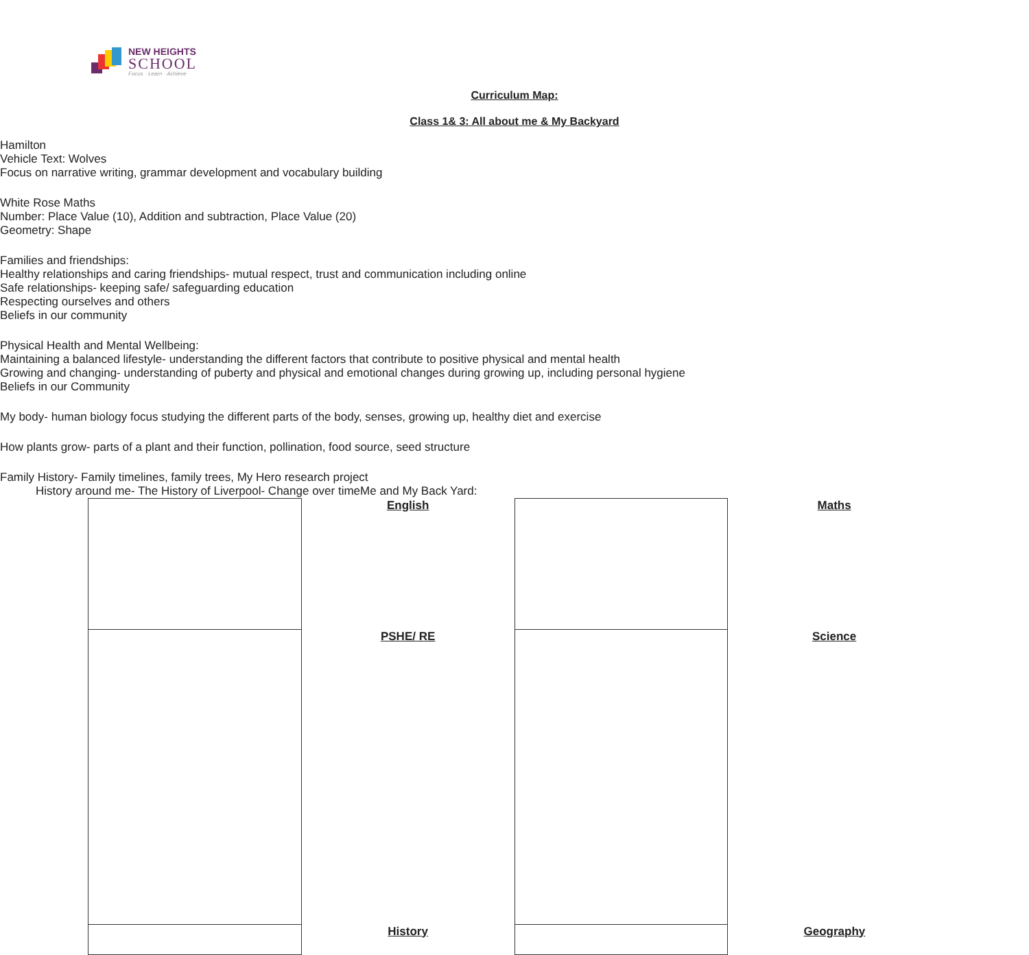NEW HEIGHTS
SCHOOL
Focus · Learn · Achieve
Curriculum Map:
Class 1& 3: All about me & My Backyard
| English Hamilton Vehicle Text: Wolves Focus on narrative writing, grammar development and vocabulary building | Maths White Rose Maths Number: Place Value (10), Addition and subtraction, Place Value (20) Geometry: Shape |
| PSHE/ RE Families and friendships: Healthy relationships and caring friendships- mutual respect, trust and communication including online Safe relationships- keeping safe/ safeguarding education Respecting ourselves and others Beliefs in our community Physical Health and Mental Wellbeing: Maintaining a balanced lifestyle- understanding the different factors that contribute to positive physical and mental health Growing and changing- understanding of puberty and physical and emotional changes during growing up, including personal hygiene Beliefs in our Community | Science My body- human biology focus studying the different parts of the body, senses, growing up, healthy diet and exercise How plants grow- parts of a plant and their function, pollination, food source, seed structure |
| History Family History- Family timelines, family trees, My Hero research project History around me- The History of Liverpool- Change over time | Geography Me and My Back Yard: |